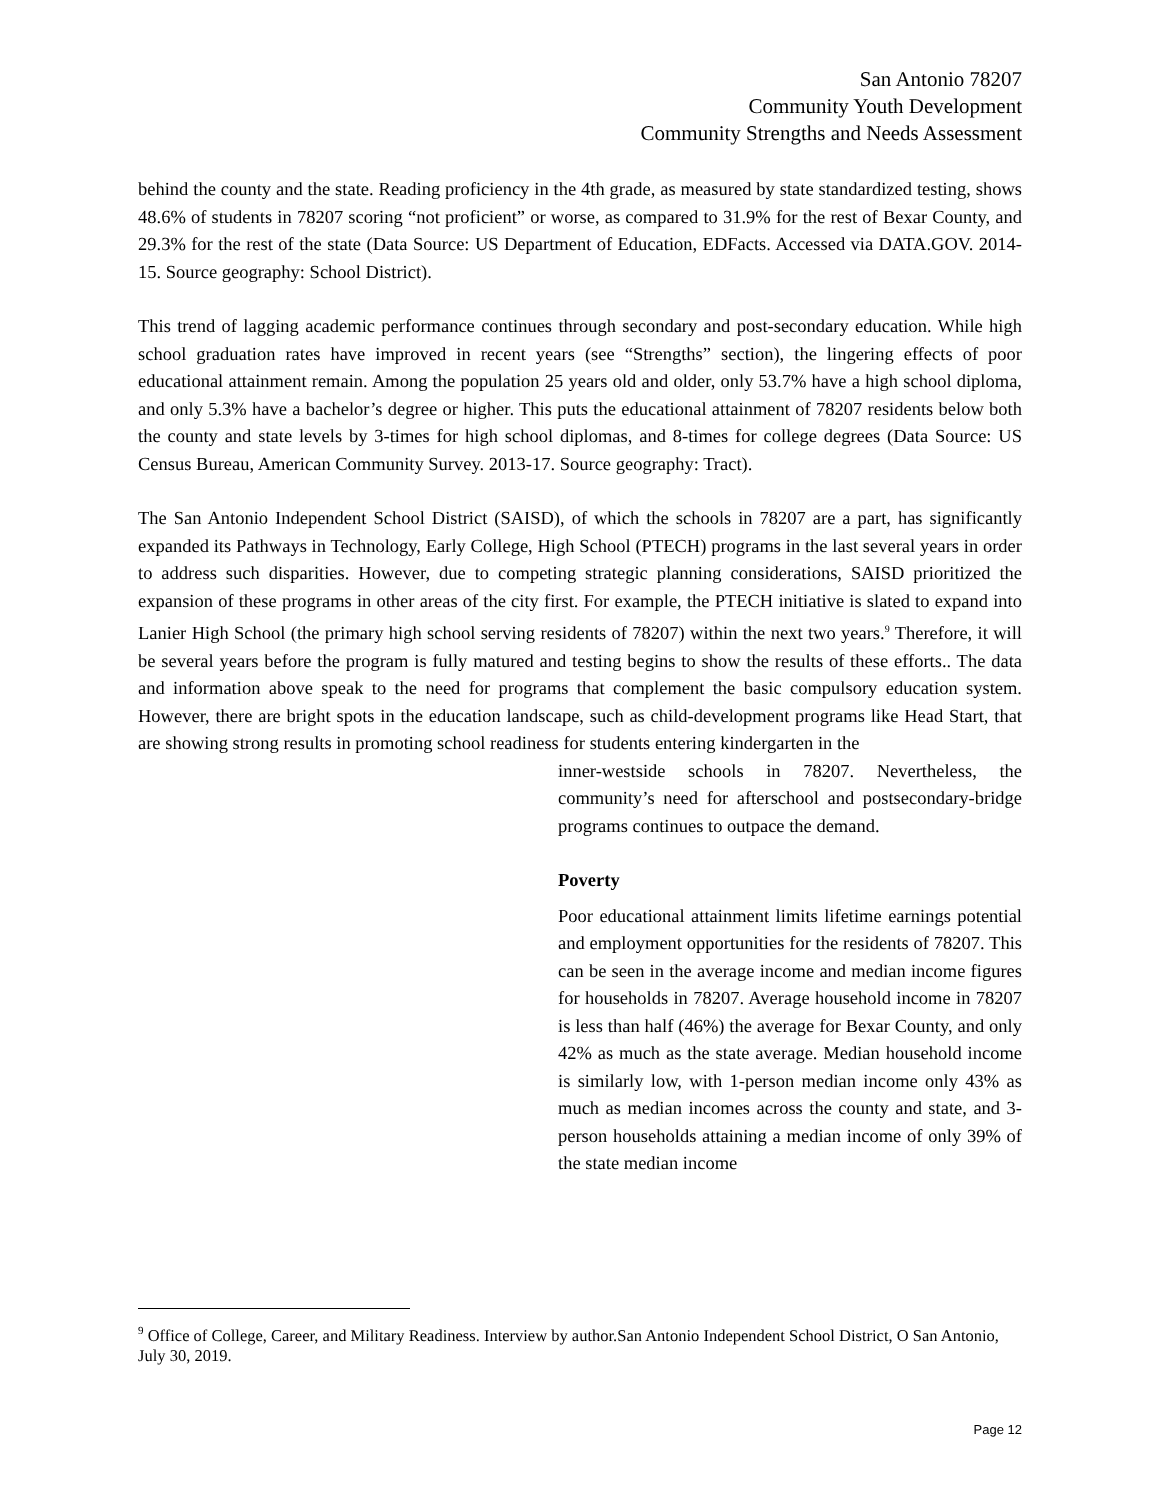San Antonio 78207
Community Youth Development
Community Strengths and Needs Assessment
behind the county and the state. Reading proficiency in the 4th grade, as measured by state standardized testing, shows 48.6% of students in 78207 scoring “not proficient” or worse, as compared to 31.9% for the rest of Bexar County, and 29.3% for the rest of the state (Data Source: US Department of Education, EDFacts. Accessed via DATA.GOV. 2014-15. Source geography: School District).
This trend of lagging academic performance continues through secondary and post-secondary education. While high school graduation rates have improved in recent years (see “Strengths” section), the lingering effects of poor educational attainment remain. Among the population 25 years old and older, only 53.7% have a high school diploma, and only 5.3% have a bachelor’s degree or higher. This puts the educational attainment of 78207 residents below both the county and state levels by 3-times for high school diplomas, and 8-times for college degrees (Data Source: US Census Bureau, American Community Survey. 2013-17. Source geography: Tract).
The San Antonio Independent School District (SAISD), of which the schools in 78207 are a part, has significantly expanded its Pathways in Technology, Early College, High School (PTECH) programs in the last several years in order to address such disparities. However, due to competing strategic planning considerations, SAISD prioritized the expansion of these programs in other areas of the city first. For example, the PTECH initiative is slated to expand into Lanier High School (the primary high school serving residents of 78207) within the next two years.<sup>9</sup> Therefore, it will be several years before the program is fully matured and testing begins to show the results of these efforts.. The data and information above speak to the need for programs that complement the basic compulsory education system. However, there are bright spots in the education landscape, such as child-development programs like Head Start, that are showing strong results in promoting school readiness for students entering kindergarten in the
inner-westside schools in 78207. Nevertheless, the community’s need for afterschool and postsecondary-bridge programs continues to outpace the demand.
Poverty
Poor educational attainment limits lifetime earnings potential and employment opportunities for the residents of 78207. This can be seen in the average income and median income figures for households in 78207. Average household income in 78207 is less than half (46%) the average for Bexar County, and only 42% as much as the state average. Median household income is similarly low, with 1-person median income only 43% as much as median incomes across the county and state, and 3-person households attaining a median income of only 39% of the state median income
<sup>9</sup> Office of College, Career, and Military Readiness. Interview by author.San Antonio Independent School District, O San Antonio, July 30, 2019.
Page 12